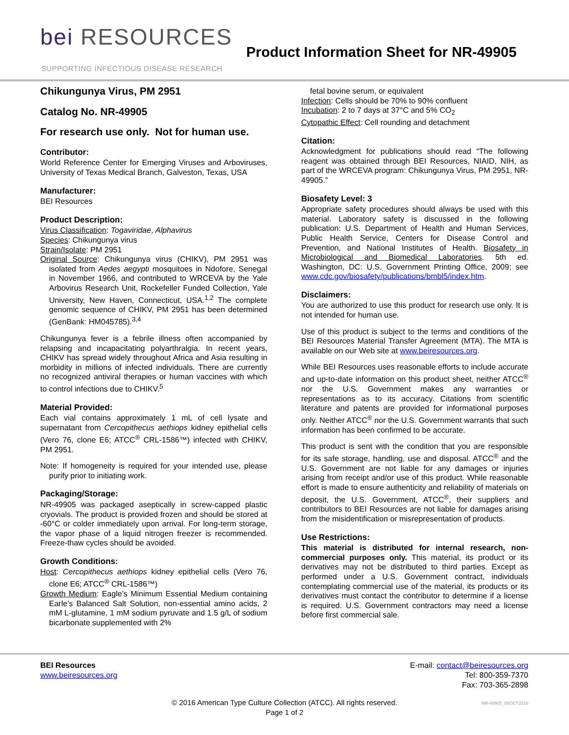bei RESOURCES
SUPPORTING INFECTIOUS DISEASE RESEARCH
Product Information Sheet for NR-49905
Chikungunya Virus, PM 2951
Catalog No. NR-49905
For research use only. Not for human use.
Contributor:
World Reference Center for Emerging Viruses and Arboviruses, University of Texas Medical Branch, Galveston, Texas, USA
Manufacturer:
BEI Resources
Product Description:
Virus Classification: Togaviridae, Alphavirus
Species: Chikungunya virus
Strain/Isolate: PM 2951
Original Source: Chikungunya virus (CHIKV), PM 2951 was isolated from Aedes aegypti mosquitoes in Ndofore, Senegal in November 1966, and contributed to WRCEVA by the Yale Arbovirus Research Unit, Rockefeller Funded Collection, Yale University, New Haven, Connecticut, USA.<sup>1,2</sup> The complete genomic sequence of CHIKV, PM 2951 has been determined (GenBank: HM045785).<sup>3,4</sup>
Chikungunya fever is a febrile illness often accompanied by relapsing and incapacitating polyarthralgia. In recent years, CHIKV has spread widely throughout Africa and Asia resulting in morbidity in millions of infected individuals. There are currently no recognized antiviral therapies or human vaccines with which to control infections due to CHIKV.<sup>5</sup>
Material Provided:
Each vial contains approximately 1 mL of cell lysate and supernatant from Cercopithecus aethiops kidney epithelial cells (Vero 76, clone E6; ATCC<sup>®</sup> CRL-1586™) infected with CHIKV, PM 2951.
Note: If homogeneity is required for your intended use, please purify prior to initiating work.
Packaging/Storage:
NR-49905 was packaged aseptically in screw-capped plastic cryovials. The product is provided frozen and should be stored at -60°C or colder immediately upon arrival. For long-term storage, the vapor phase of a liquid nitrogen freezer is recommended. Freeze-thaw cycles should be avoided.
Growth Conditions:
Host: Cercopithecus aethiops kidney epithelial cells (Vero 76, clone E6; ATCC<sup>®</sup> CRL-1586™)
Growth Medium: Eagle’s Minimum Essential Medium containing Earle’s Balanced Salt Solution, non-essential amino acids, 2 mM L-glutamine, 1 mM sodium pyruvate and 1.5 g/L of sodium bicarbonate supplemented with 2%
fetal bovine serum, or equivalent
Infection: Cells should be 70% to 90% confluent
Incubation: 2 to 7 days at 37°C and 5% CO<sub>2</sub>
Cytopathic Effect: Cell rounding and detachment
Citation:
Acknowledgment for publications should read “The following reagent was obtained through BEI Resources, NIAID, NIH, as part of the WRCEVA program: Chikungunya Virus, PM 2951, NR-49905.”
Biosafety Level: 3
Appropriate safety procedures should always be used with this material. Laboratory safety is discussed in the following publication: U.S. Department of Health and Human Services, Public Health Service, Centers for Disease Control and Prevention, and National Institutes of Health. Biosafety in Microbiological and Biomedical Laboratories. 5th ed. Washington, DC: U.S. Government Printing Office, 2009; see www.cdc.gov/biosafety/publications/bmbl5/index.htm.
Disclaimers:
You are authorized to use this product for research use only. It is not intended for human use.
Use of this product is subject to the terms and conditions of the BEI Resources Material Transfer Agreement (MTA). The MTA is available on our Web site at www.beiresources.org.
While BEI Resources uses reasonable efforts to include accurate and up-to-date information on this product sheet, neither ATCC<sup>®</sup> nor the U.S. Government makes any warranties or representations as to its accuracy. Citations from scientific literature and patents are provided for informational purposes only. Neither ATCC<sup>®</sup> nor the U.S. Government warrants that such information has been confirmed to be accurate.
This product is sent with the condition that you are responsible for its safe storage, handling, use and disposal. ATCC<sup>®</sup> and the U.S. Government are not liable for any damages or injuries arising from receipt and/or use of this product. While reasonable effort is made to ensure authenticity and reliability of materials on deposit, the U.S. Government, ATCC<sup>®</sup>, their suppliers and contributors to BEI Resources are not liable for damages arising from the misidentification or misrepresentation of products.
Use Restrictions:
This material is distributed for internal research, non-commercial purposes only. This material, its product or its derivatives may not be distributed to third parties. Except as performed under a U.S. Government contract, individuals contemplating commercial use of the material, its products or its derivatives must contact the contributor to determine if a license is required. U.S. Government contractors may need a license before first commercial sale.
BEI Resources
www.beiresources.org
E-mail: contact@beiresources.org
Tel: 800-359-7370
Fax: 703-365-2898
© 2016 American Type Culture Collection (ATCC). All rights reserved.
Page 1 of 2
NR-49905_05OCT2016